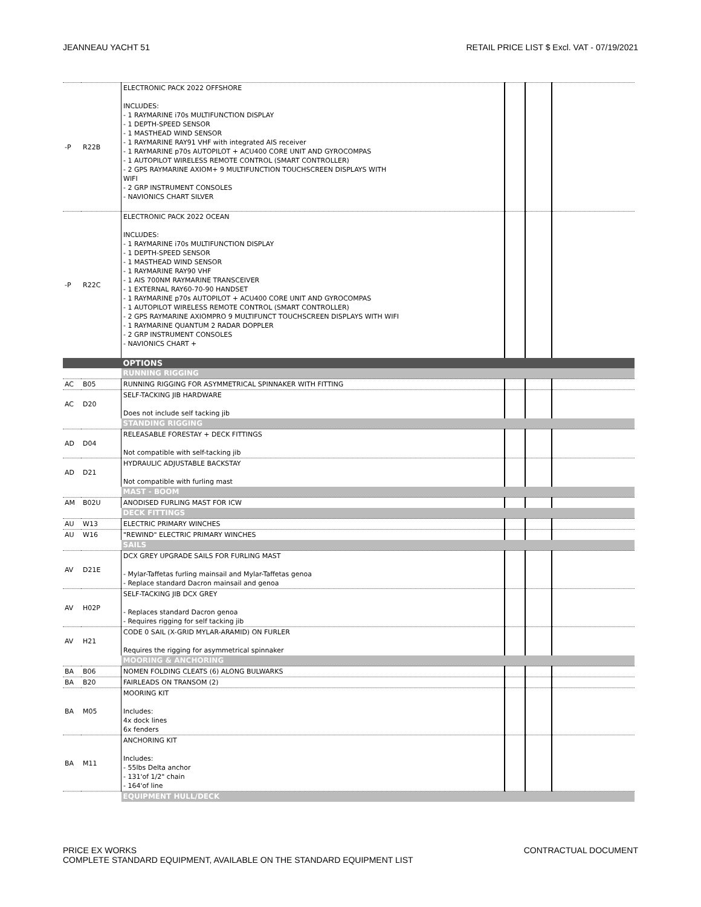JEANNEAU YACHT 51 RETAIL PRICE LIST $ Excl. VAT - 07/19/2021
| -P | R22B | ELECTRONIC PACK 2022 OFFSHORE INCLUDES: - 1 RAYMARINE i70s MULTIFUNCTION DISPLAY - 1 DEPTH-SPEED SENSOR - 1 MASTHEAD WIND SENSOR - 1 RAYMARINE RAY91 VHF with integrated AIS receiver - 1 RAYMARINE p70s AUTOPILOT + ACU400 CORE UNIT AND GYROCOMPAS - 1 AUTOPILOT WIRELESS REMOTE CONTROL (SMART CONTROLLER) - 2 GPS RAYMARINE AXIOM+ 9 MULTIFUNCTION TOUCHSCREEN DISPLAYS WITH WIFI - 2 GRP INSTRUMENT CONSOLES - NAVIONICS CHART SILVER | | | |
| -P | R22C | ELECTRONIC PACK 2022 OCEAN INCLUDES: - 1 RAYMARINE i70s MULTIFUNCTION DISPLAY - 1 DEPTH-SPEED SENSOR - 1 MASTHEAD WIND SENSOR - 1 RAYMARINE RAY90 VHF - 1 AIS 700NM RAYMARINE TRANSCEIVER - 1 EXTERNAL RAY60-70-90 HANDSET - 1 RAYMARINE p70s AUTOPILOT + ACU400 CORE UNIT AND GYROCOMPAS - 1 AUTOPILOT WIRELESS REMOTE CONTROL (SMART CONTROLLER) - 2 GPS RAYMARINE AXIOMPRO 9 MULTIFUNCT TOUCHSCREEN DISPLAYS WITH WIFI - 1 RAYMARINE QUANTUM 2 RADAR DOPPLER - 2 GRP INSTRUMENT CONSOLES - NAVIONICS CHART + | | | |
| | | OPTIONS | | | |
| | | RUNNING RIGGING | | | |
| AC | B05 | RUNNING RIGGING FOR ASYMMETRICAL SPINNAKER WITH FITTING | | | |
| AC | D20 | SELF-TACKING JIB HARDWARE Does not include self tacking jib | | | |
| | | STANDING RIGGING | | | |
| AD | D04 | RELEASABLE FORESTAY + DECK FITTINGS Not compatible with self-tacking jib | | | |
| AD | D21 | HYDRAULIC ADJUSTABLE BACKSTAY Not compatible with furling mast | | | |
| | | MAST - BOOM | | | |
| AM | B02U | ANODISED FURLING MAST FOR ICW | | | |
| | | DECK FITTINGS | | | |
| AU | W13 | ELECTRIC PRIMARY WINCHES | | | |
| AU | W16 | "REWIND" ELECTRIC PRIMARY WINCHES | | | |
| | | SAILS | | | |
| AV | D21E | DCX GREY UPGRADE SAILS FOR FURLING MAST - Mylar-Taffetas furling mainsail and Mylar-Taffetas genoa - Replace standard Dacron mainsail and genoa | | | |
| AV | H02P | SELF-TACKING JIB DCX GREY - Replaces standard Dacron genoa - Requires rigging for self tacking jib | | | |
| AV | H21 | CODE 0 SAIL (X-GRID MYLAR-ARAMID) ON FURLER Requires the rigging for asymmetrical spinnaker | | | |
| | | MOORING & ANCHORING | | | |
| BA | B06 | NOMEN FOLDING CLEATS (6) ALONG BULWARKS | | | |
| BA | B20 | FAIRLEADS ON TRANSOM (2) | | | |
| BA | M05 | MOORING KIT Includes: 4x dock lines 6x fenders | | | |
| BA | M11 | ANCHORING KIT Includes: - 55lbs Delta anchor - 131'of 1/2" chain - 164'of line | | | |
| | | EQUIPMENT HULL/DECK | | | |
PRICE EX WORKS
COMPLETE STANDARD EQUIPMENT, AVAILABLE ON THE STANDARD EQUIPMENT LIST CONTRACTUAL DOCUMENT